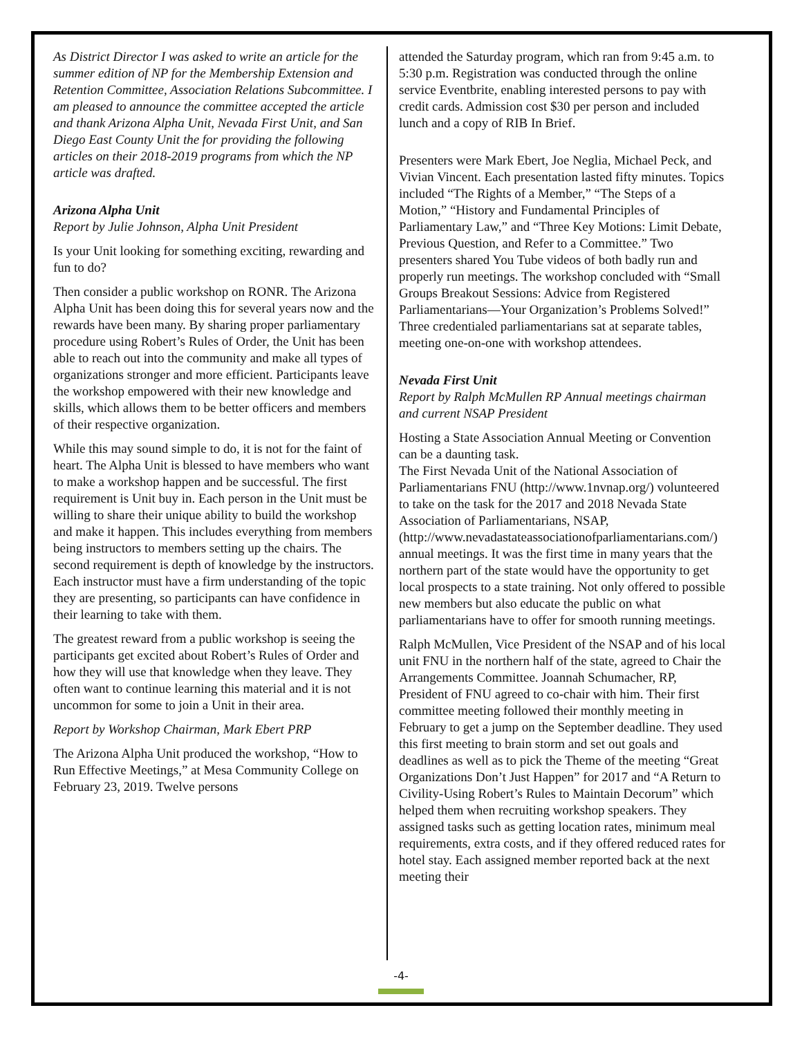As District Director I was asked to write an article for the summer edition of NP for the Membership Extension and Retention Committee, Association Relations Subcommittee. I am pleased to announce the committee accepted the article and thank Arizona Alpha Unit, Nevada First Unit, and San Diego East County Unit the for providing the following articles on their 2018-2019 programs from which the NP article was drafted.
Arizona Alpha Unit
Report by Julie Johnson, Alpha Unit President
Is your Unit looking for something exciting, rewarding and fun to do?
Then consider a public workshop on RONR. The Arizona Alpha Unit has been doing this for several years now and the rewards have been many. By sharing proper parliamentary procedure using Robert’s Rules of Order, the Unit has been able to reach out into the community and make all types of organizations stronger and more efficient. Participants leave the workshop empowered with their new knowledge and skills, which allows them to be better officers and members of their respective organization.
While this may sound simple to do, it is not for the faint of heart. The Alpha Unit is blessed to have members who want to make a workshop happen and be successful. The first requirement is Unit buy in. Each person in the Unit must be willing to share their unique ability to build the workshop and make it happen. This includes everything from members being instructors to members setting up the chairs. The second requirement is depth of knowledge by the instructors. Each instructor must have a firm understanding of the topic they are presenting, so participants can have confidence in their learning to take with them.
The greatest reward from a public workshop is seeing the participants get excited about Robert’s Rules of Order and how they will use that knowledge when they leave. They often want to continue learning this material and it is not uncommon for some to join a Unit in their area.
Report by Workshop Chairman, Mark Ebert PRP
The Arizona Alpha Unit produced the workshop, “How to Run Effective Meetings,” at Mesa Community College on February 23, 2019. Twelve persons
attended the Saturday program, which ran from 9:45 a.m. to 5:30 p.m. Registration was conducted through the online service Eventbrite, enabling interested persons to pay with credit cards. Admission cost $30 per person and included lunch and a copy of RIB In Brief.
Presenters were Mark Ebert, Joe Neglia, Michael Peck, and Vivian Vincent. Each presentation lasted fifty minutes. Topics included “The Rights of a Member,” “The Steps of a Motion,” “History and Fundamental Principles of Parliamentary Law,” and “Three Key Motions: Limit Debate, Previous Question, and Refer to a Committee.” Two presenters shared You Tube videos of both badly run and properly run meetings. The workshop concluded with “Small Groups Breakout Sessions: Advice from Registered Parliamentarians—Your Organization’s Problems Solved!” Three credentialed parliamentarians sat at separate tables, meeting one-on-one with workshop attendees.
Nevada First Unit
Report by Ralph McMullen RP Annual meetings chairman and current NSAP President
Hosting a State Association Annual Meeting or Convention can be a daunting task.
The First Nevada Unit of the National Association of Parliamentarians FNU (http://www.1nvnap.org/) volunteered to take on the task for the 2017 and 2018 Nevada State Association of Parliamentarians, NSAP, (http://www.nevadastateassociationofparliamentarians.com/) annual meetings. It was the first time in many years that the northern part of the state would have the opportunity to get local prospects to a state training. Not only offered to possible new members but also educate the public on what parliamentarians have to offer for smooth running meetings.
Ralph McMullen, Vice President of the NSAP and of his local unit FNU in the northern half of the state, agreed to Chair the Arrangements Committee. Joannah Schumacher, RP, President of FNU agreed to co-chair with him. Their first committee meeting followed their monthly meeting in February to get a jump on the September deadline. They used this first meeting to brain storm and set out goals and deadlines as well as to pick the Theme of the meeting “Great Organizations Don’t Just Happen” for 2017 and “A Return to Civility-Using Robert’s Rules to Maintain Decorum” which helped them when recruiting workshop speakers. They assigned tasks such as getting location rates, minimum meal requirements, extra costs, and if they offered reduced rates for hotel stay. Each assigned member reported back at the next meeting their
-4-